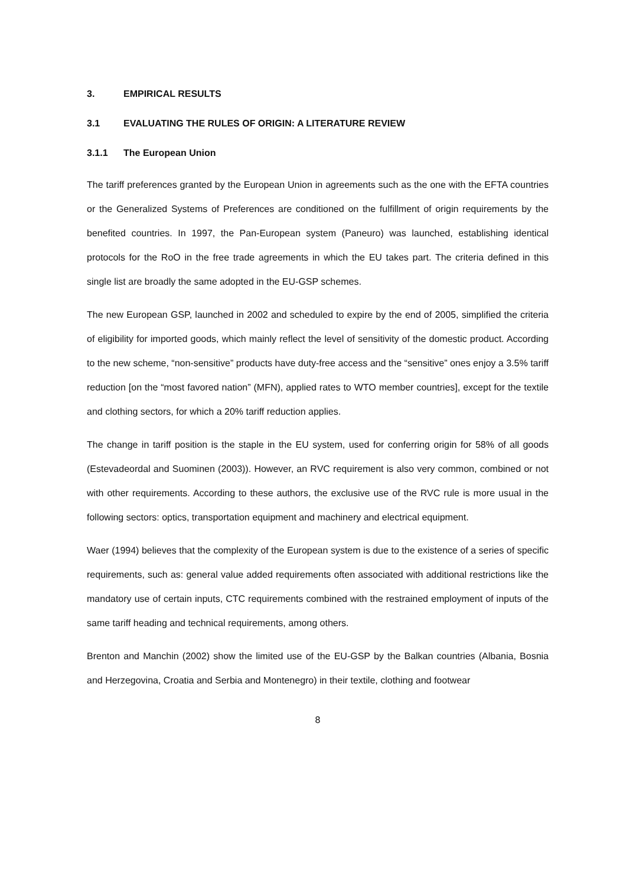3. EMPIRICAL RESULTS
3.1 EVALUATING THE RULES OF ORIGIN: A LITERATURE REVIEW
3.1.1 The European Union
The tariff preferences granted by the European Union in agreements such as the one with the EFTA countries or the Generalized Systems of Preferences are conditioned on the fulfillment of origin requirements by the benefited countries. In 1997, the Pan-European system (Paneuro) was launched, establishing identical protocols for the RoO in the free trade agreements in which the EU takes part. The criteria defined in this single list are broadly the same adopted in the EU-GSP schemes.
The new European GSP, launched in 2002 and scheduled to expire by the end of 2005, simplified the criteria of eligibility for imported goods, which mainly reflect the level of sensitivity of the domestic product. According to the new scheme, “non-sensitive” products have duty-free access and the “sensitive” ones enjoy a 3.5% tariff reduction [on the “most favored nation” (MFN), applied rates to WTO member countries], except for the textile and clothing sectors, for which a 20% tariff reduction applies.
The change in tariff position is the staple in the EU system, used for conferring origin for 58% of all goods (Estevadeordal and Suominen (2003)). However, an RVC requirement is also very common, combined or not with other requirements. According to these authors, the exclusive use of the RVC rule is more usual in the following sectors: optics, transportation equipment and machinery and electrical equipment.
Waer (1994) believes that the complexity of the European system is due to the existence of a series of specific requirements, such as: general value added requirements often associated with additional restrictions like the mandatory use of certain inputs, CTC requirements combined with the restrained employment of inputs of the same tariff heading and technical requirements, among others.
Brenton and Manchin (2002) show the limited use of the EU-GSP by the Balkan countries (Albania, Bosnia and Herzegovina, Croatia and Serbia and Montenegro) in their textile, clothing and footwear
8